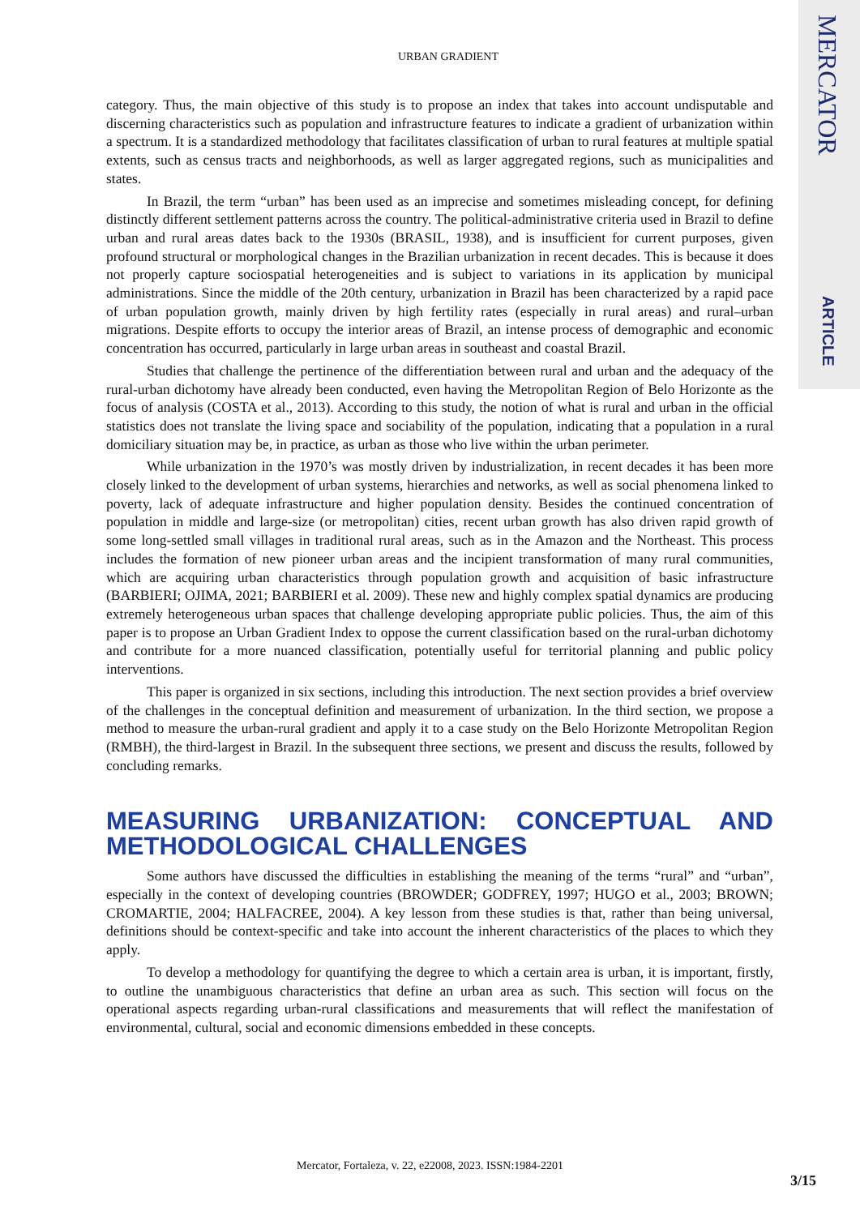MERCATOR
ARTICLE
URBAN GRADIENT
category. Thus, the main objective of this study is to propose an index that takes into account undisputable and discerning characteristics such as population and infrastructure features to indicate a gradient of urbanization within a spectrum. It is a standardized methodology that facilitates classification of urban to rural features at multiple spatial extents, such as census tracts and neighborhoods, as well as larger aggregated regions, such as municipalities and states.
In Brazil, the term “urban” has been used as an imprecise and sometimes misleading concept, for defining distinctly different settlement patterns across the country. The political-administrative criteria used in Brazil to define urban and rural areas dates back to the 1930s (BRASIL, 1938), and is insufficient for current purposes, given profound structural or morphological changes in the Brazilian urbanization in recent decades. This is because it does not properly capture sociospatial heterogeneities and is subject to variations in its application by municipal administrations. Since the middle of the 20th century, urbanization in Brazil has been characterized by a rapid pace of urban population growth, mainly driven by high fertility rates (especially in rural areas) and rural–urban migrations. Despite efforts to occupy the interior areas of Brazil, an intense process of demographic and economic concentration has occurred, particularly in large urban areas in southeast and coastal Brazil.
Studies that challenge the pertinence of the differentiation between rural and urban and the adequacy of the rural-urban dichotomy have already been conducted, even having the Metropolitan Region of Belo Horizonte as the focus of analysis (COSTA et al., 2013). According to this study, the notion of what is rural and urban in the official statistics does not translate the living space and sociability of the population, indicating that a population in a rural domiciliary situation may be, in practice, as urban as those who live within the urban perimeter.
While urbanization in the 1970’s was mostly driven by industrialization, in recent decades it has been more closely linked to the development of urban systems, hierarchies and networks, as well as social phenomena linked to poverty, lack of adequate infrastructure and higher population density. Besides the continued concentration of population in middle and large-size (or metropolitan) cities, recent urban growth has also driven rapid growth of some long-settled small villages in traditional rural areas, such as in the Amazon and the Northeast. This process includes the formation of new pioneer urban areas and the incipient transformation of many rural communities, which are acquiring urban characteristics through population growth and acquisition of basic infrastructure (BARBIERI; OJIMA, 2021; BARBIERI et al. 2009). These new and highly complex spatial dynamics are producing extremely heterogeneous urban spaces that challenge developing appropriate public policies. Thus, the aim of this paper is to propose an Urban Gradient Index to oppose the current classification based on the rural-urban dichotomy and contribute for a more nuanced classification, potentially useful for territorial planning and public policy interventions.
This paper is organized in six sections, including this introduction. The next section provides a brief overview of the challenges in the conceptual definition and measurement of urbanization. In the third section, we propose a method to measure the urban-rural gradient and apply it to a case study on the Belo Horizonte Metropolitan Region (RMBH), the third-largest in Brazil. In the subsequent three sections, we present and discuss the results, followed by concluding remarks.
MEASURING URBANIZATION: CONCEPTUAL AND METHODOLOGICAL CHALLENGES
Some authors have discussed the difficulties in establishing the meaning of the terms “rural” and “urban”, especially in the context of developing countries (BROWDER; GODFREY, 1997; HUGO et al., 2003; BROWN; CROMARTIE, 2004; HALFACREE, 2004). A key lesson from these studies is that, rather than being universal, definitions should be context-specific and take into account the inherent characteristics of the places to which they apply.
To develop a methodology for quantifying the degree to which a certain area is urban, it is important, firstly, to outline the unambiguous characteristics that define an urban area as such. This section will focus on the operational aspects regarding urban-rural classifications and measurements that will reflect the manifestation of environmental, cultural, social and economic dimensions embedded in these concepts.
Mercator, Fortaleza, v. 22, e22008, 2023. ISSN:1984-2201
3/15